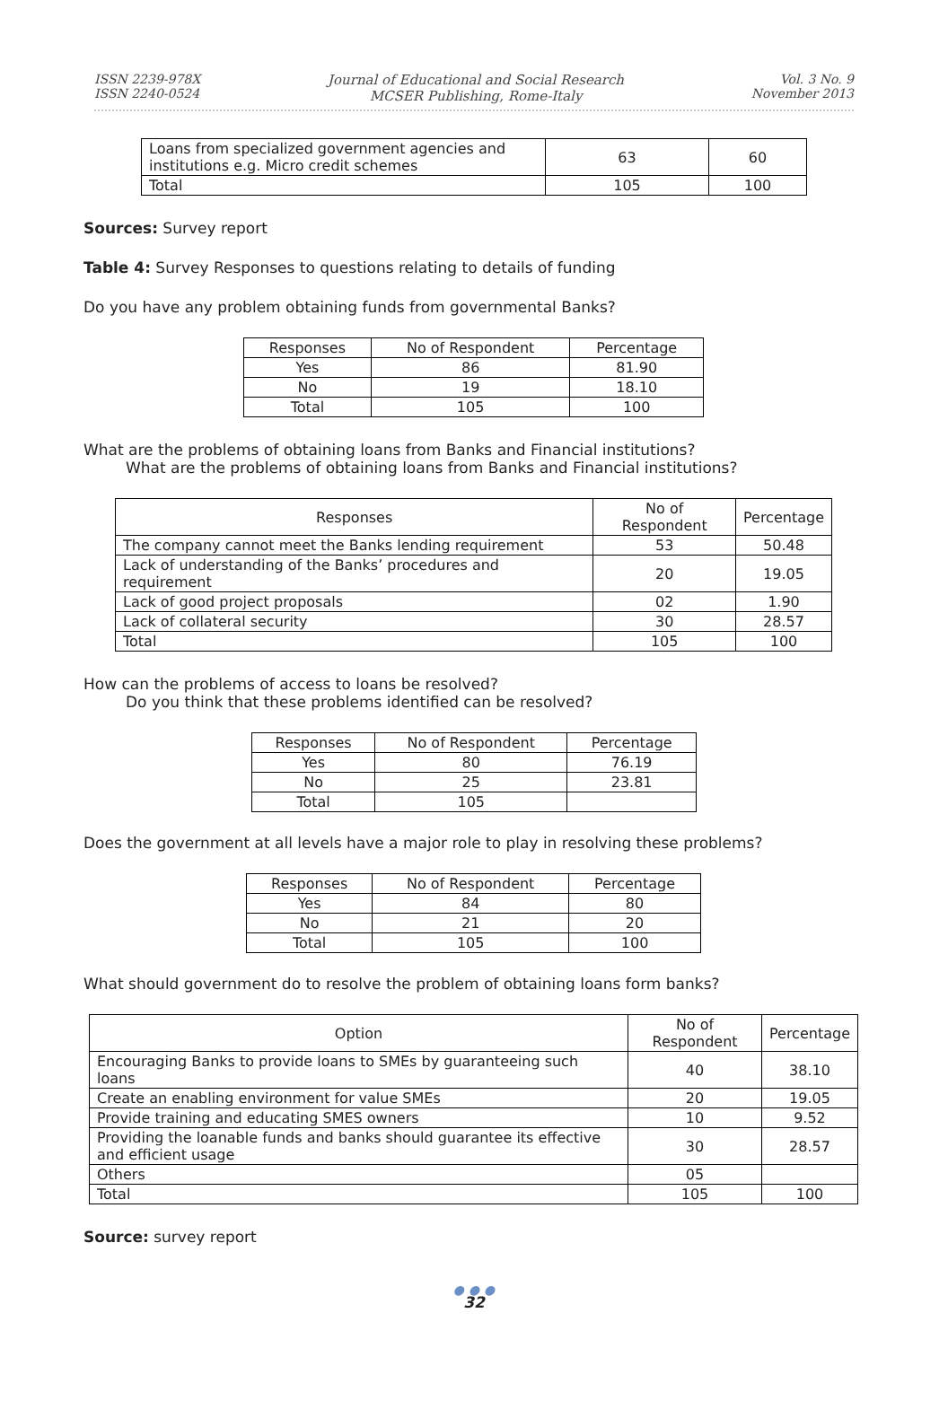ISSN 2239-978X
ISSN 2240-0524
Journal of Educational and Social Research
MCSER Publishing, Rome-Italy
Vol. 3 No. 9
November 2013
| Loans from specialized government agencies and institutions e.g. Micro credit schemes | 63 | 60 |
| Total | 105 | 100 |
Sources: Survey report
Table 4: Survey Responses to questions relating to details of funding
Do you have any problem obtaining funds from governmental Banks?
| Responses | No of Respondent | Percentage |
| --- | --- | --- |
| Yes | 86 | 81.90 |
| No | 19 | 18.10 |
| Total | 105 | 100 |
What are the problems of obtaining loans from Banks and Financial institutions?
What are the problems of obtaining loans from Banks and Financial institutions?
| Responses | No of Respondent | Percentage |
| --- | --- | --- |
| The company cannot meet the Banks lending requirement | 53 | 50.48 |
| Lack of understanding of the Banks’ procedures and requirement | 20 | 19.05 |
| Lack of good project proposals | 02 | 1.90 |
| Lack of collateral security | 30 | 28.57 |
| Total | 105 | 100 |
How can the problems of access to loans be resolved?
Do you think that these problems identified can be resolved?
| Responses | No of Respondent | Percentage |
| --- | --- | --- |
| Yes | 80 | 76.19 |
| No | 25 | 23.81 |
| Total | 105 | |
Does the government at all levels have a major role to play in resolving these problems?
| Responses | No of Respondent | Percentage |
| --- | --- | --- |
| Yes | 84 | 80 |
| No | 21 | 20 |
| Total | 105 | 100 |
What should government do to resolve the problem of obtaining loans form banks?
| Option | No of Respondent | Percentage |
| --- | --- | --- |
| Encouraging Banks to provide loans to SMEs by guaranteeing such loans | 40 | 38.10 |
| Create an enabling environment for value SMEs | 20 | 19.05 |
| Provide training and educating SMES owners | 10 | 9.52 |
| Providing the loanable funds and banks should guarantee its effective and efficient usage | 30 | 28.57 |
| Others | 05 | |
| Total | 105 | 100 |
Source: survey report
● ● ●
32